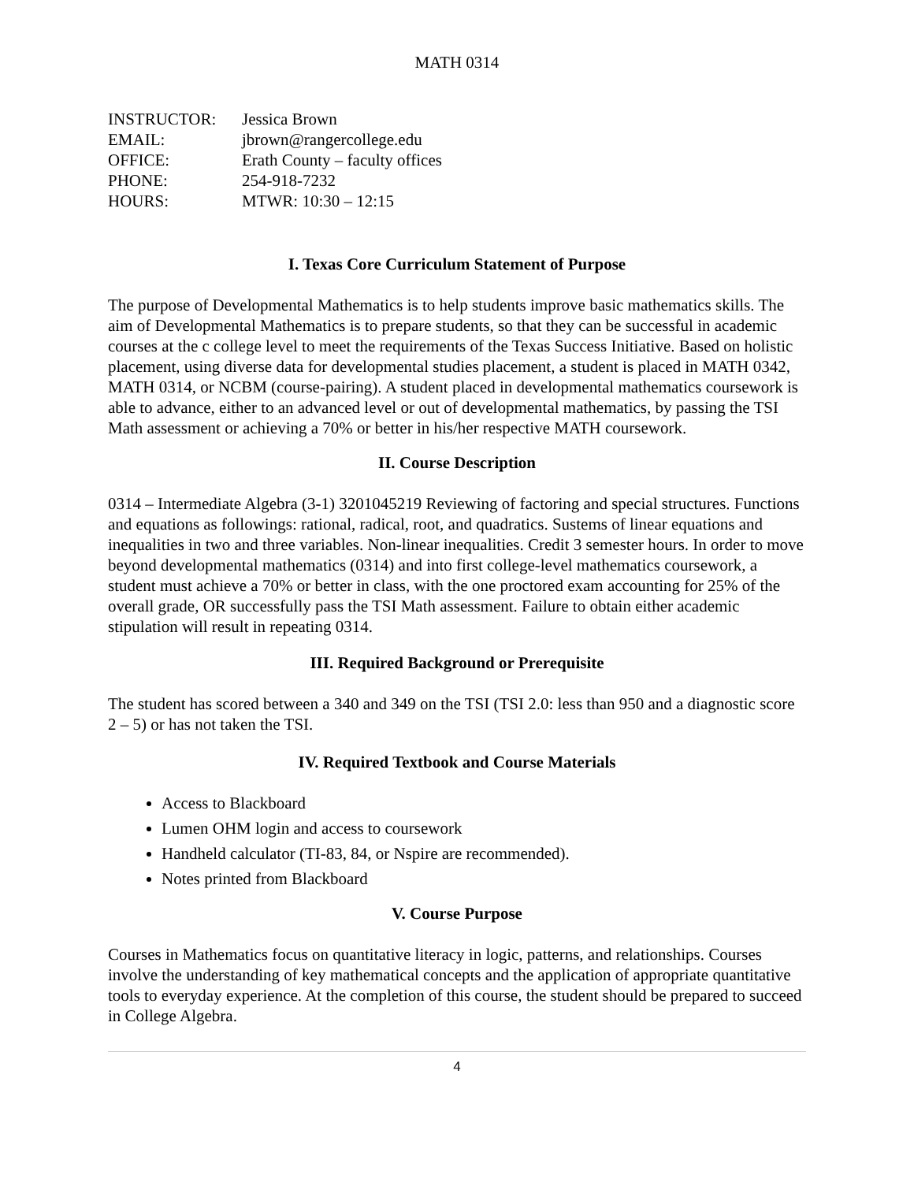MATH 0314
| INSTRUCTOR: | Jessica Brown |
| EMAIL: | jbrown@rangercollege.edu |
| OFFICE: | Erath County – faculty offices |
| PHONE: | 254-918-7232 |
| HOURS: | MTWR: 10:30 – 12:15 |
I. Texas Core Curriculum Statement of Purpose
The purpose of Developmental Mathematics is to help students improve basic mathematics skills. The aim of Developmental Mathematics is to prepare students, so that they can be successful in academic courses at the c college level to meet the requirements of the Texas Success Initiative. Based on holistic placement, using diverse data for developmental studies placement, a student is placed in MATH 0342, MATH 0314, or NCBM (course-pairing). A student placed in developmental mathematics coursework is able to advance, either to an advanced level or out of developmental mathematics, by passing the TSI Math assessment or achieving a 70% or better in his/her respective MATH coursework.
II. Course Description
0314 – Intermediate Algebra (3-1) 3201045219 Reviewing of factoring and special structures. Functions and equations as followings: rational, radical, root, and quadratics. Sustems of linear equations and inequalities in two and three variables. Non-linear inequalities. Credit 3 semester hours. In order to move beyond developmental mathematics (0314) and into first college-level mathematics coursework, a student must achieve a 70% or better in class, with the one proctored exam accounting for 25% of the overall grade, OR successfully pass the TSI Math assessment. Failure to obtain either academic stipulation will result in repeating 0314.
III. Required Background or Prerequisite
The student has scored between a 340 and 349 on the TSI (TSI 2.0: less than 950 and a diagnostic score 2 – 5) or has not taken the TSI.
IV. Required Textbook and Course Materials
Access to Blackboard
Lumen OHM login and access to coursework
Handheld calculator (TI-83, 84, or Nspire are recommended).
Notes printed from Blackboard
V. Course Purpose
Courses in Mathematics focus on quantitative literacy in logic, patterns, and relationships. Courses involve the understanding of key mathematical concepts and the application of appropriate quantitative tools to everyday experience. At the completion of this course, the student should be prepared to succeed in College Algebra.
4